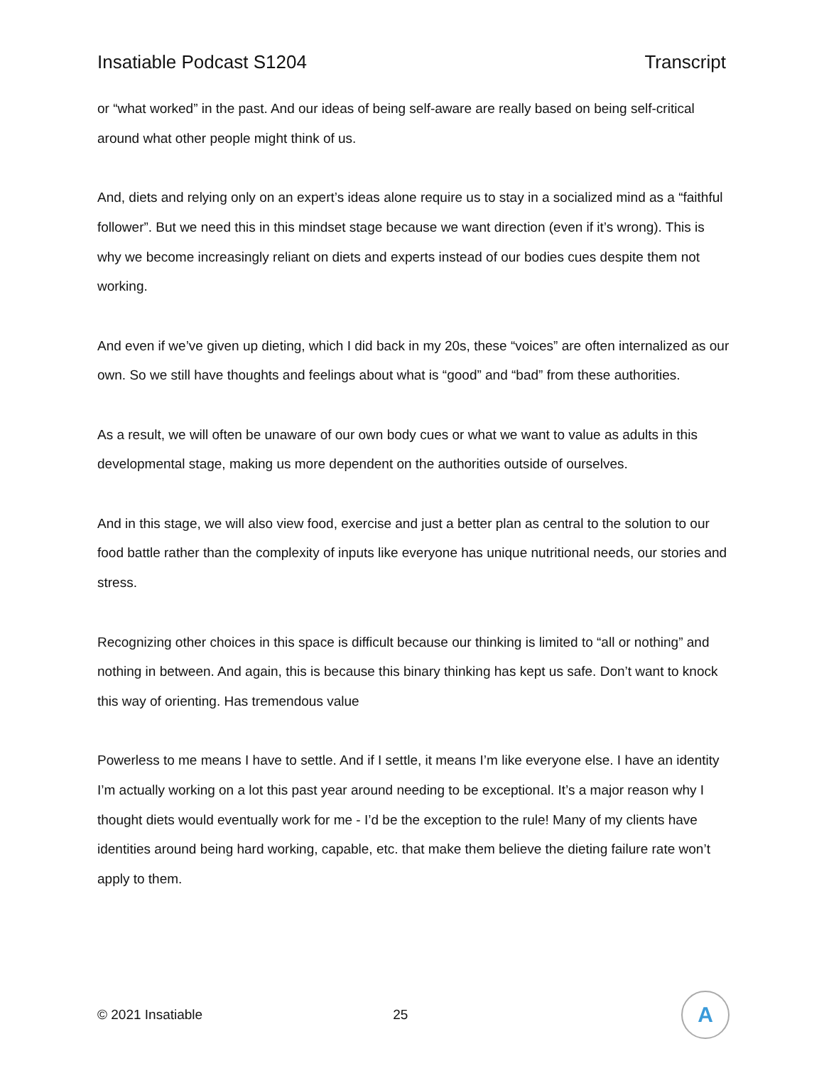Insatiable Podcast S1204 Transcript
or “what worked” in the past. And our ideas of being self-aware are really based on being self-critical around what other people might think of us.
And, diets and relying only on an expert’s ideas alone require us to stay in a socialized mind as a “faithful follower”. But we need this in this mindset stage because we want direction (even if it’s wrong). This is why we become increasingly reliant on diets and experts instead of our bodies cues despite them not working.
And even if we’ve given up dieting, which I did back in my 20s, these “voices” are often internalized as our own. So we still have thoughts and feelings about what is “good” and “bad” from these authorities.
As a result, we will often be unaware of our own body cues or what we want to value as adults in this developmental stage, making us more dependent on the authorities outside of ourselves.
And in this stage, we will also view food, exercise and just a better plan as central to the solution to our food battle rather than the complexity of inputs like everyone has unique nutritional needs, our stories and stress.
Recognizing other choices in this space is difficult because our thinking is limited to “all or nothing” and nothing in between. And again, this is because this binary thinking has kept us safe. Don’t want to knock this way of orienting. Has tremendous value
Powerless to me means I have to settle. And if I settle, it means I’m like everyone else. I have an identity I’m actually working on a lot this past year around needing to be exceptional. It’s a major reason why I thought diets would eventually work for me - I’d be the exception to the rule! Many of my clients have identities around being hard working, capable, etc. that make them believe the dieting failure rate won’t apply to them.
© 2021 Insatiable 25
A